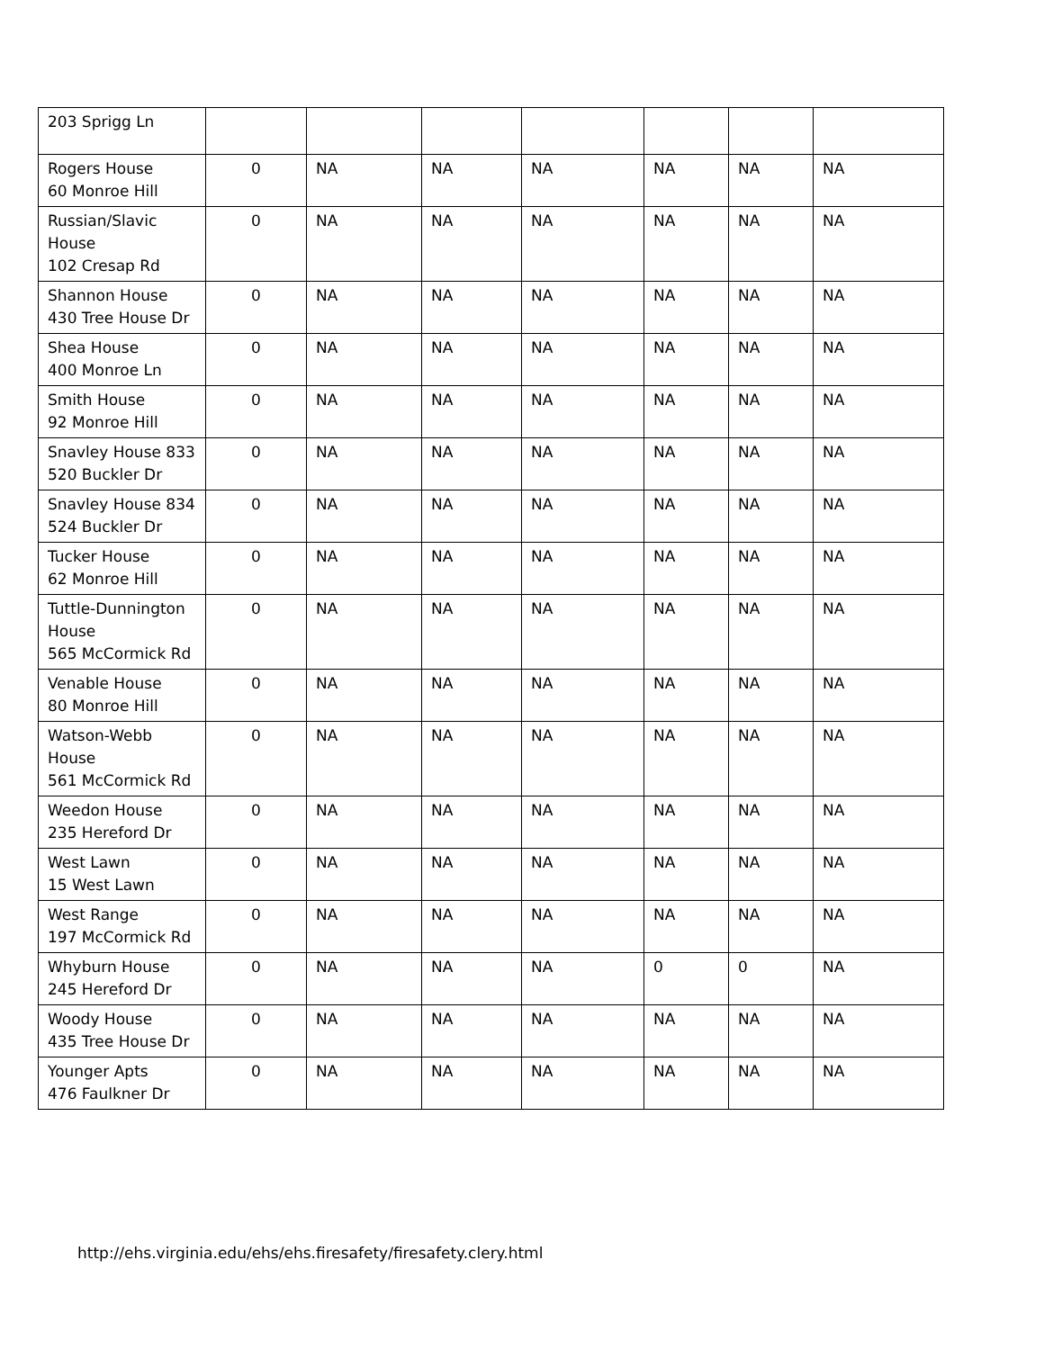| 203 Sprigg Ln | | | | | | | |
| Rogers House 60 Monroe Hill | 0 | NA | NA | NA | NA | NA | NA |
| Russian/Slavic House 102 Cresap Rd | 0 | NA | NA | NA | NA | NA | NA |
| Shannon House 430 Tree House Dr | 0 | NA | NA | NA | NA | NA | NA |
| Shea House 400 Monroe Ln | 0 | NA | NA | NA | NA | NA | NA |
| Smith House 92 Monroe Hill | 0 | NA | NA | NA | NA | NA | NA |
| Snavley House 833 520 Buckler Dr | 0 | NA | NA | NA | NA | NA | NA |
| Snavley House 834 524 Buckler Dr | 0 | NA | NA | NA | NA | NA | NA |
| Tucker House 62 Monroe Hill | 0 | NA | NA | NA | NA | NA | NA |
| Tuttle-Dunnington House 565 McCormick Rd | 0 | NA | NA | NA | NA | NA | NA |
| Venable House 80 Monroe Hill | 0 | NA | NA | NA | NA | NA | NA |
| Watson-Webb House 561 McCormick Rd | 0 | NA | NA | NA | NA | NA | NA |
| Weedon House 235 Hereford Dr | 0 | NA | NA | NA | NA | NA | NA |
| West Lawn 15 West Lawn | 0 | NA | NA | NA | NA | NA | NA |
| West Range 197 McCormick Rd | 0 | NA | NA | NA | NA | NA | NA |
| Whyburn House 245 Hereford Dr | 0 | NA | NA | NA | 0 | 0 | NA |
| Woody House 435 Tree House Dr | 0 | NA | NA | NA | NA | NA | NA |
| Younger Apts 476 Faulkner Dr | 0 | NA | NA | NA | NA | NA | NA |
http://ehs.virginia.edu/ehs/ehs.firesafety/firesafety.clery.html